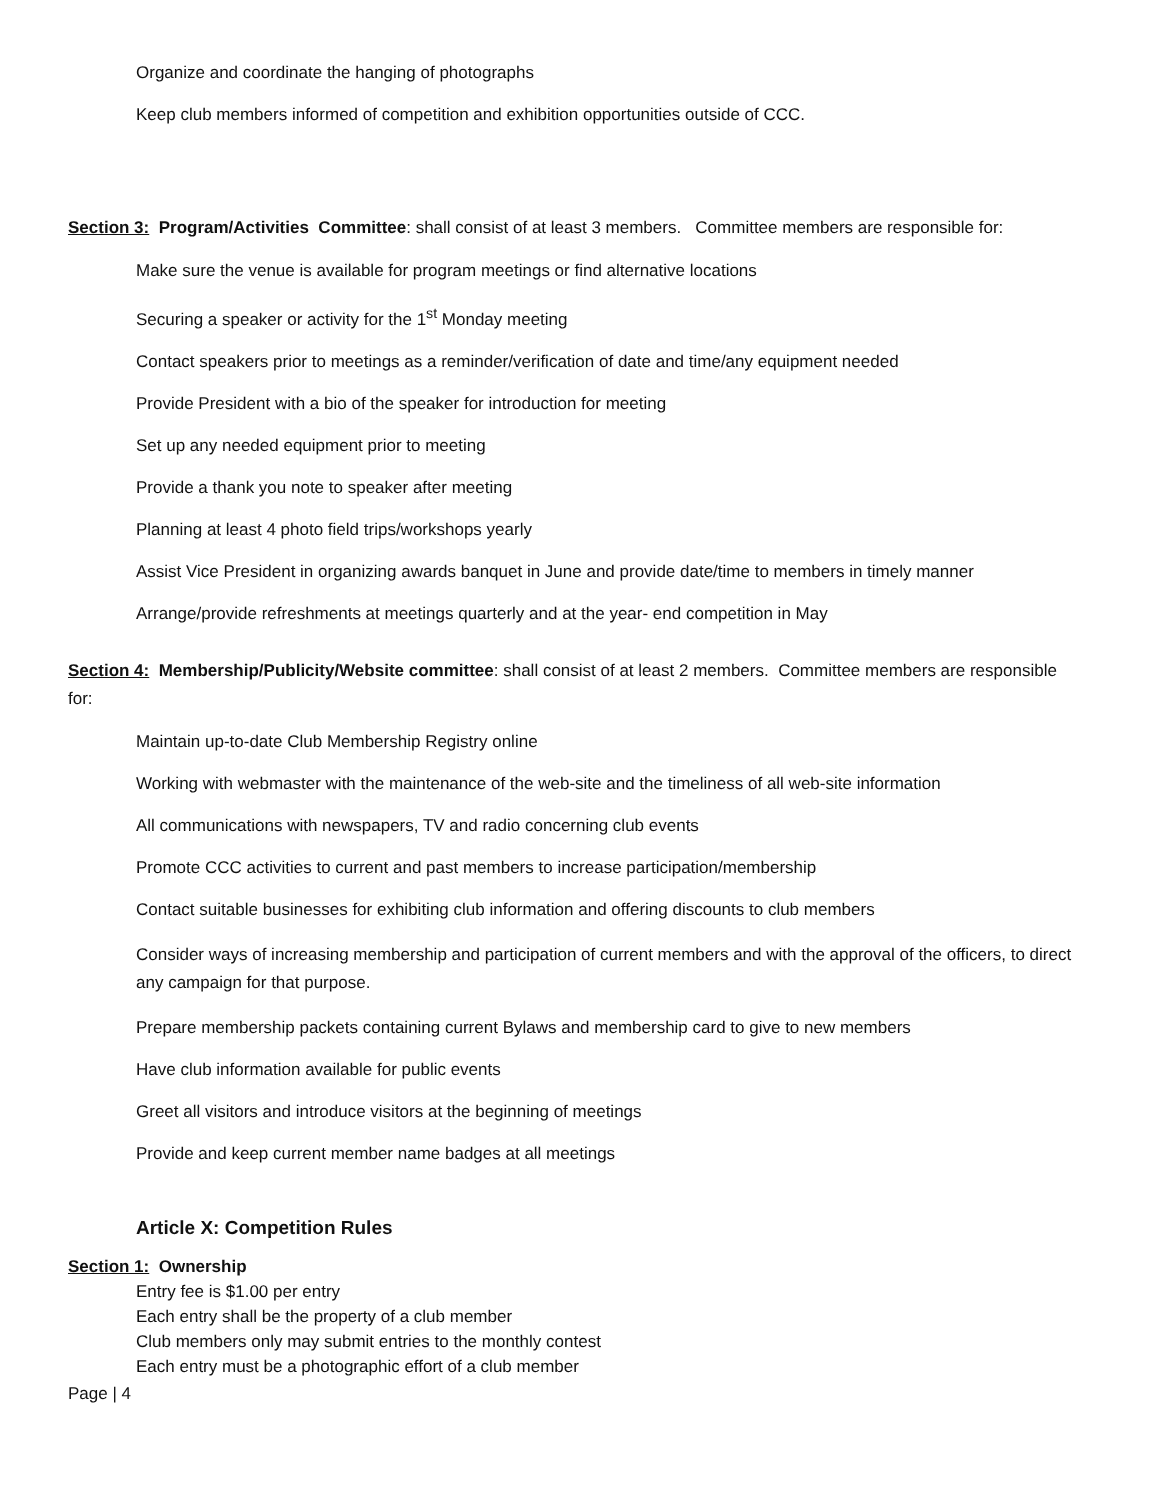Organize and coordinate the hanging of photographs
Keep club members informed of competition and exhibition opportunities outside of CCC.
Section 3: Program/Activities Committee: shall consist of at least 3 members. Committee members are responsible for:
Make sure the venue is available for program meetings or find alternative locations
Securing a speaker or activity for the 1<sup>st</sup> Monday meeting
Contact speakers prior to meetings as a reminder/verification of date and time/any equipment needed
Provide President with a bio of the speaker for introduction for meeting
Set up any needed equipment prior to meeting
Provide a thank you note to speaker after meeting
Planning at least 4 photo field trips/workshops yearly
Assist Vice President in organizing awards banquet in June and provide date/time to members in timely manner
Arrange/provide refreshments at meetings quarterly and at the year- end competition in May
Section 4: Membership/Publicity/Website committee: shall consist of at least 2 members. Committee members are responsible for:
Maintain up-to-date Club Membership Registry online
Working with webmaster with the maintenance of the web-site and the timeliness of all web-site information
All communications with newspapers, TV and radio concerning club events
Promote CCC activities to current and past members to increase participation/membership
Contact suitable businesses for exhibiting club information and offering discounts to club members
Consider ways of increasing membership and participation of current members and with the approval of the officers, to direct any campaign for that purpose.
Prepare membership packets containing current Bylaws and membership card to give to new members
Have club information available for public events
Greet all visitors and introduce visitors at the beginning of meetings
Provide and keep current member name badges at all meetings
Article X: Competition Rules
Section 1: Ownership
Entry fee is $1.00 per entry
Each entry shall be the property of a club member
Club members only may submit entries to the monthly contest
Each entry must be a photographic effort of a club member
Page | 4